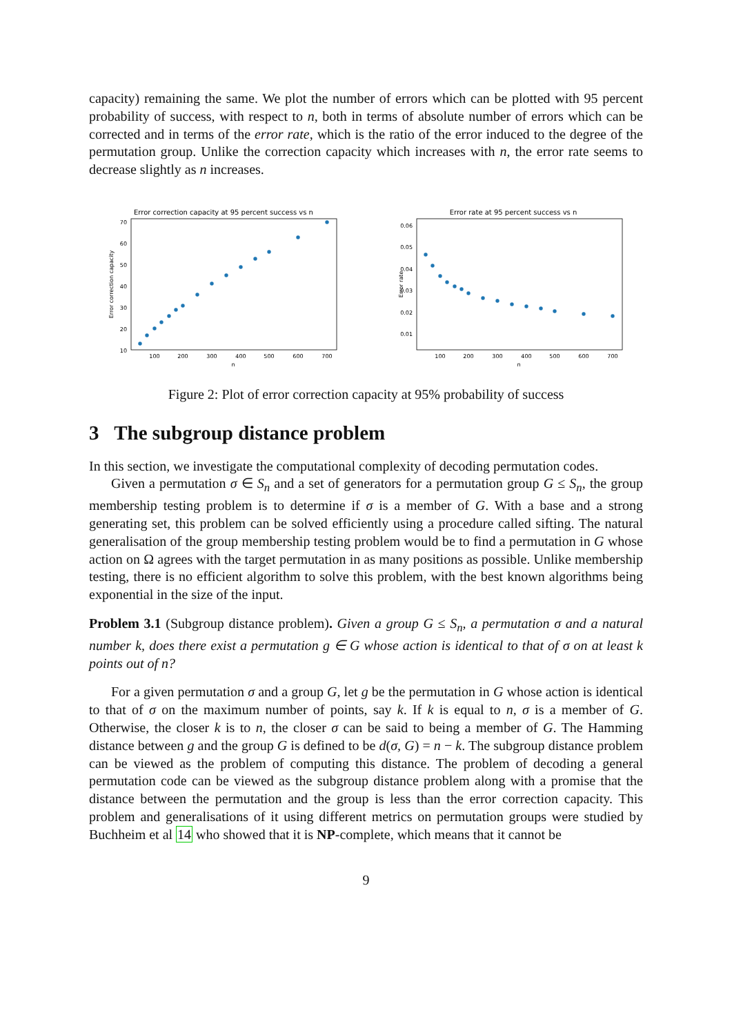capacity) remaining the same. We plot the number of errors which can be plotted with 95 percent probability of success, with respect to n, both in terms of absolute number of errors which can be corrected and in terms of the error rate, which is the ratio of the error induced to the degree of the permutation group. Unlike the correction capacity which increases with n, the error rate seems to decrease slightly as n increases.
Error correction capacity at 95 percent success vs n
10
20
30
40
50
60
70
100
200
300
400
500
600
700
n
Error correction capacity
Error rate at 95 percent success vs n
0.01
0.02
0.03
0.04
0.05
0.06
100
200
300
400
500
600
700
n
Error rate
Figure 2: Plot of error correction capacity at 95% probability of success
3 The subgroup distance problem
In this section, we investigate the computational complexity of decoding permutation codes.
Given a permutation σ ∈ S<sub>n</sub> and a set of generators for a permutation group G ≤ S<sub>n</sub>, the group membership testing problem is to determine if σ is a member of G. With a base and a strong generating set, this problem can be solved efficiently using a procedure called sifting. The natural generalisation of the group membership testing problem would be to find a permutation in G whose action on Ω agrees with the target permutation in as many positions as possible. Unlike membership testing, there is no efficient algorithm to solve this problem, with the best known algorithms being exponential in the size of the input.
Problem 3.1 (Subgroup distance problem). Given a group G ≤ S<sub>n</sub>, a permutation σ and a natural number k, does there exist a permutation g ∈ G whose action is identical to that of σ on at least k points out of n?
For a given permutation σ and a group G, let g be the permutation in G whose action is identical to that of σ on the maximum number of points, say k. If k is equal to n, σ is a member of G. Otherwise, the closer k is to n, the closer σ can be said to being a member of G. The Hamming distance between g and the group G is defined to be d(σ, G) = n − k. The subgroup distance problem can be viewed as the problem of computing this distance. The problem of decoding a general permutation code can be viewed as the subgroup distance problem along with a promise that the distance between the permutation and the group is less than the error correction capacity. This problem and generalisations of it using different metrics on permutation groups were studied by Buchheim et al 14 who showed that it is NP-complete, which means that it cannot be
9